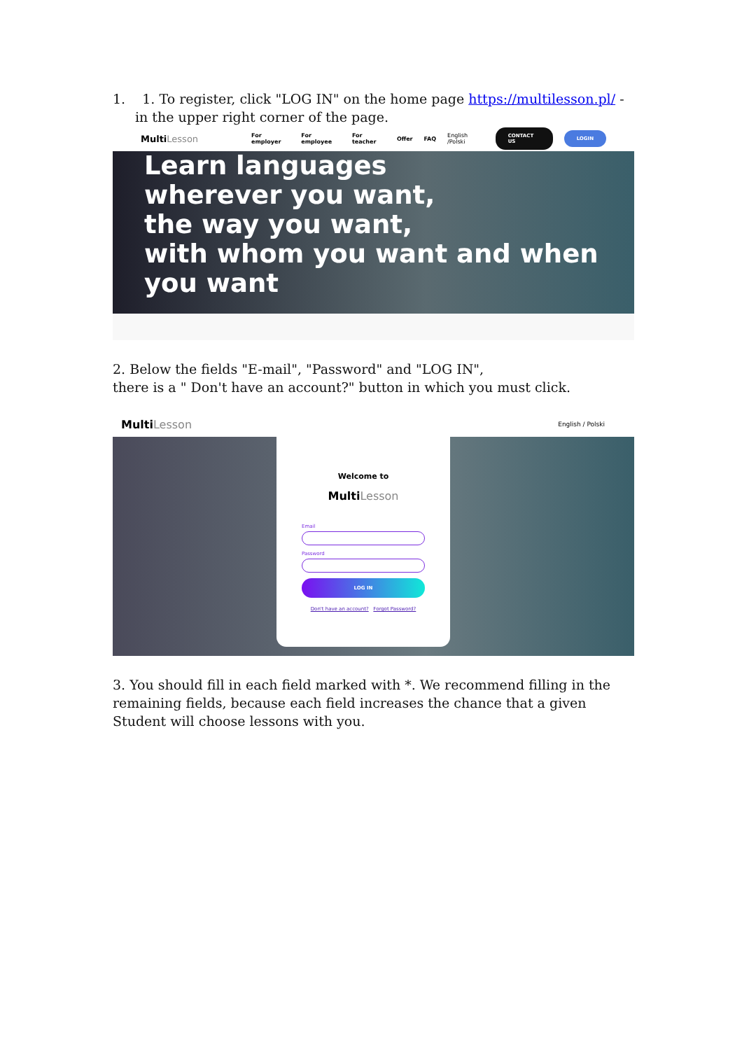1. 1. To register, click "LOG IN" on the home page https://multilesson.pl/ - in the upper right corner of the page.
Multi Lesson For employer For employee For teacher Offer FAQ English /Polski CONTACT US LOGIN
Learn languages
wherever you want,
the way you want,
with whom you want and when
you want
2. Below the fields "E-mail", "Password" and "LOG IN",
there is a " Don't have an account?" button in which you must click.
Multi Lesson English / Polski
Welcome to
Multi Lesson
Email
Password
LOG IN
Don't have an account? Forgot Password?
3. You should fill in each field marked with *. We recommend filling in the remaining fields, because each field increases the chance that a given Student will choose lessons with you.